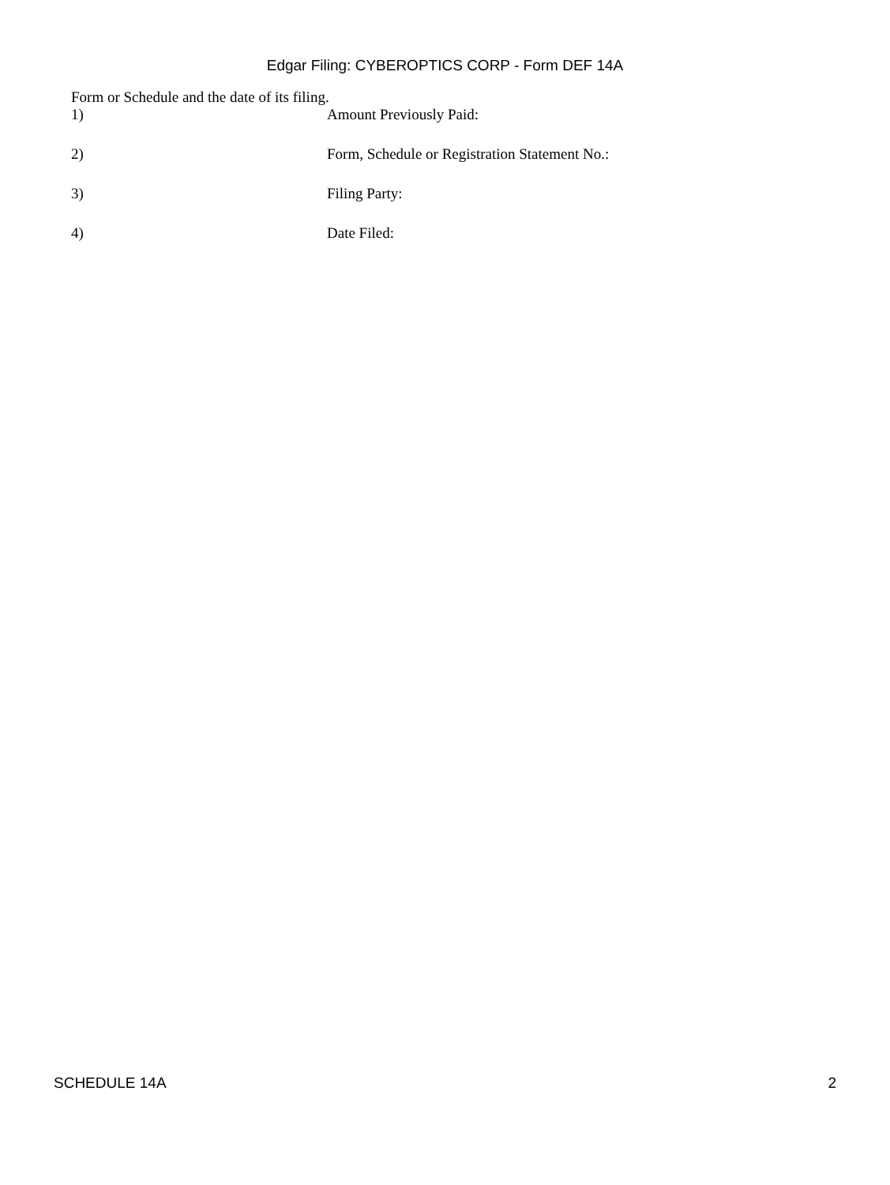Edgar Filing: CYBEROPTICS CORP - Form DEF 14A
Form or Schedule and the date of its filing.
| 1) | Amount Previously Paid: |
| 2) | Form, Schedule or Registration Statement No.: |
| 3) | Filing Party: |
| 4) | Date Filed: |
SCHEDULE 14A 2